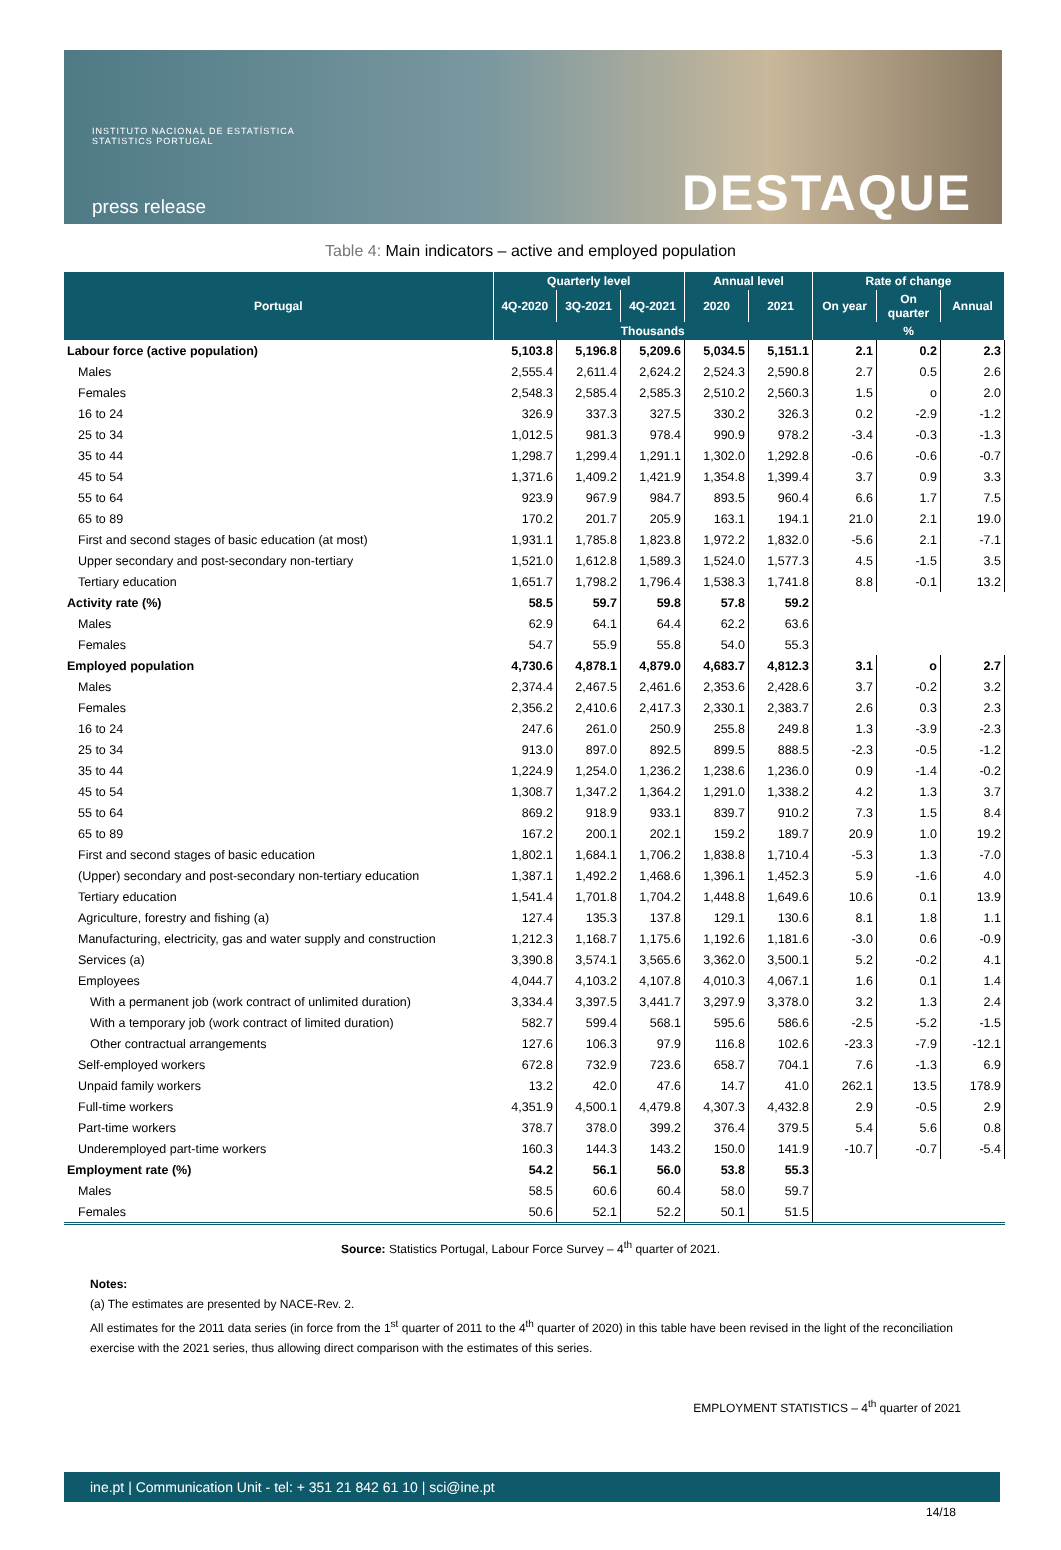INSTITUTO NACIONAL DE ESTATÍSTICA
STATISTICS PORTUGAL
press release DESTAQUE
Table 4: Main indicators – active and employed population
| Portugal | Quarterly level | | | Annual level | | Rate of change | | |
| --- | --- | --- | --- | --- | --- | --- | --- | --- |
| | 4Q-2020 | 3Q-2021 | 4Q-2021 | 2020 | 2021 | On year | On quarter | Annual |
| | Thousands | | | | | % | | |
| Labour force (active population) | 5,103.8 | 5,196.8 | 5,209.6 | 5,034.5 | 5,151.1 | 2.1 | 0.2 | 2.3 |
| Males | 2,555.4 | 2,611.4 | 2,624.2 | 2,524.3 | 2,590.8 | 2.7 | 0.5 | 2.6 |
| Females | 2,548.3 | 2,585.4 | 2,585.3 | 2,510.2 | 2,560.3 | 1.5 | o | 2.0 |
| 16 to 24 | 326.9 | 337.3 | 327.5 | 330.2 | 326.3 | 0.2 | -2.9 | -1.2 |
| 25 to 34 | 1,012.5 | 981.3 | 978.4 | 990.9 | 978.2 | -3.4 | -0.3 | -1.3 |
| 35 to 44 | 1,298.7 | 1,299.4 | 1,291.1 | 1,302.0 | 1,292.8 | -0.6 | -0.6 | -0.7 |
| 45 to 54 | 1,371.6 | 1,409.2 | 1,421.9 | 1,354.8 | 1,399.4 | 3.7 | 0.9 | 3.3 |
| 55 to 64 | 923.9 | 967.9 | 984.7 | 893.5 | 960.4 | 6.6 | 1.7 | 7.5 |
| 65 to 89 | 170.2 | 201.7 | 205.9 | 163.1 | 194.1 | 21.0 | 2.1 | 19.0 |
| First and second stages of basic education (at most) | 1,931.1 | 1,785.8 | 1,823.8 | 1,972.2 | 1,832.0 | -5.6 | 2.1 | -7.1 |
| Upper secondary and post-secondary non-tertiary | 1,521.0 | 1,612.8 | 1,589.3 | 1,524.0 | 1,577.3 | 4.5 | -1.5 | 3.5 |
| Tertiary education | 1,651.7 | 1,798.2 | 1,796.4 | 1,538.3 | 1,741.8 | 8.8 | -0.1 | 13.2 |
| Activity rate (%) | 58.5 | 59.7 | 59.8 | 57.8 | 59.2 | | | |
| Males | 62.9 | 64.1 | 64.4 | 62.2 | 63.6 | | | |
| Females | 54.7 | 55.9 | 55.8 | 54.0 | 55.3 | | | |
| Employed population | 4,730.6 | 4,878.1 | 4,879.0 | 4,683.7 | 4,812.3 | 3.1 | o | 2.7 |
| Males | 2,374.4 | 2,467.5 | 2,461.6 | 2,353.6 | 2,428.6 | 3.7 | -0.2 | 3.2 |
| Females | 2,356.2 | 2,410.6 | 2,417.3 | 2,330.1 | 2,383.7 | 2.6 | 0.3 | 2.3 |
| 16 to 24 | 247.6 | 261.0 | 250.9 | 255.8 | 249.8 | 1.3 | -3.9 | -2.3 |
| 25 to 34 | 913.0 | 897.0 | 892.5 | 899.5 | 888.5 | -2.3 | -0.5 | -1.2 |
| 35 to 44 | 1,224.9 | 1,254.0 | 1,236.2 | 1,238.6 | 1,236.0 | 0.9 | -1.4 | -0.2 |
| 45 to 54 | 1,308.7 | 1,347.2 | 1,364.2 | 1,291.0 | 1,338.2 | 4.2 | 1.3 | 3.7 |
| 55 to 64 | 869.2 | 918.9 | 933.1 | 839.7 | 910.2 | 7.3 | 1.5 | 8.4 |
| 65 to 89 | 167.2 | 200.1 | 202.1 | 159.2 | 189.7 | 20.9 | 1.0 | 19.2 |
| First and second stages of basic education | 1,802.1 | 1,684.1 | 1,706.2 | 1,838.8 | 1,710.4 | -5.3 | 1.3 | -7.0 |
| (Upper) secondary and post-secondary non-tertiary education | 1,387.1 | 1,492.2 | 1,468.6 | 1,396.1 | 1,452.3 | 5.9 | -1.6 | 4.0 |
| Tertiary education | 1,541.4 | 1,701.8 | 1,704.2 | 1,448.8 | 1,649.6 | 10.6 | 0.1 | 13.9 |
| Agriculture, forestry and fishing (a) | 127.4 | 135.3 | 137.8 | 129.1 | 130.6 | 8.1 | 1.8 | 1.1 |
| Manufacturing, electricity, gas and water supply and construction | 1,212.3 | 1,168.7 | 1,175.6 | 1,192.6 | 1,181.6 | -3.0 | 0.6 | -0.9 |
| Services (a) | 3,390.8 | 3,574.1 | 3,565.6 | 3,362.0 | 3,500.1 | 5.2 | -0.2 | 4.1 |
| Employees | 4,044.7 | 4,103.2 | 4,107.8 | 4,010.3 | 4,067.1 | 1.6 | 0.1 | 1.4 |
| With a permanent job (work contract of unlimited duration) | 3,334.4 | 3,397.5 | 3,441.7 | 3,297.9 | 3,378.0 | 3.2 | 1.3 | 2.4 |
| With a temporary job (work contract of limited duration) | 582.7 | 599.4 | 568.1 | 595.6 | 586.6 | -2.5 | -5.2 | -1.5 |
| Other contractual arrangements | 127.6 | 106.3 | 97.9 | 116.8 | 102.6 | -23.3 | -7.9 | -12.1 |
| Self-employed workers | 672.8 | 732.9 | 723.6 | 658.7 | 704.1 | 7.6 | -1.3 | 6.9 |
| Unpaid family workers | 13.2 | 42.0 | 47.6 | 14.7 | 41.0 | 262.1 | 13.5 | 178.9 |
| Full-time workers | 4,351.9 | 4,500.1 | 4,479.8 | 4,307.3 | 4,432.8 | 2.9 | -0.5 | 2.9 |
| Part-time workers | 378.7 | 378.0 | 399.2 | 376.4 | 379.5 | 5.4 | 5.6 | 0.8 |
| Underemployed part-time workers | 160.3 | 144.3 | 143.2 | 150.0 | 141.9 | -10.7 | -0.7 | -5.4 |
| Employment rate (%) | 54.2 | 56.1 | 56.0 | 53.8 | 55.3 | | | |
| Males | 58.5 | 60.6 | 60.4 | 58.0 | 59.7 | | | |
| Females | 50.6 | 52.1 | 52.2 | 50.1 | 51.5 | | | |
Source: Statistics Portugal, Labour Force Survey – 4<sup>th</sup> quarter of 2021.
Notes:
(a) The estimates are presented by NACE-Rev. 2.
All estimates for the 2011 data series (in force from the 1<sup>st</sup> quarter of 2011 to the 4<sup>th</sup> quarter of 2020) in this table have been revised in the light of the reconciliation exercise with the 2021 series, thus allowing direct comparison with the estimates of this series.
EMPLOYMENT STATISTICS – 4<sup>th</sup> quarter of 2021
ine.pt | Communication Unit - tel: + 351 21 842 61 10 | sci@ine.pt
14/18